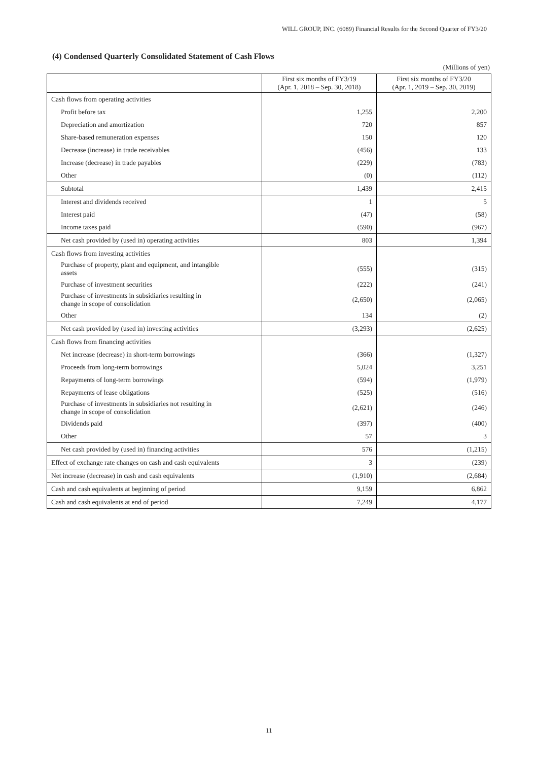WILL GROUP, INC. (6089) Financial Results for the Second Quarter of FY3/20
(4) Condensed Quarterly Consolidated Statement of Cash Flows
(Millions of yen)
| | First six months of FY3/19 (Apr. 1, 2018 – Sep. 30, 2018) | First six months of FY3/20 (Apr. 1, 2019 – Sep. 30, 2019) |
| --- | --- | --- |
| Cash flows from operating activities | | |
| Profit before tax | 1,255 | 2,200 |
| Depreciation and amortization | 720 | 857 |
| Share-based remuneration expenses | 150 | 120 |
| Decrease (increase) in trade receivables | (456) | 133 |
| Increase (decrease) in trade payables | (229) | (783) |
| Other | (0) | (112) |
| Subtotal | 1,439 | 2,415 |
| Interest and dividends received | 1 | 5 |
| Interest paid | (47) | (58) |
| Income taxes paid | (590) | (967) |
| Net cash provided by (used in) operating activities | 803 | 1,394 |
| Cash flows from investing activities | | |
| Purchase of property, plant and equipment, and intangible assets | (555) | (315) |
| Purchase of investment securities | (222) | (241) |
| Purchase of investments in subsidiaries resulting in change in scope of consolidation | (2,650) | (2,065) |
| Other | 134 | (2) |
| Net cash provided by (used in) investing activities | (3,293) | (2,625) |
| Cash flows from financing activities | | |
| Net increase (decrease) in short-term borrowings | (366) | (1,327) |
| Proceeds from long-term borrowings | 5,024 | 3,251 |
| Repayments of long-term borrowings | (594) | (1,979) |
| Repayments of lease obligations | (525) | (516) |
| Purchase of investments in subsidiaries not resulting in change in scope of consolidation | (2,621) | (246) |
| Dividends paid | (397) | (400) |
| Other | 57 | 3 |
| Net cash provided by (used in) financing activities | 576 | (1,215) |
| Effect of exchange rate changes on cash and cash equivalents | 3 | (239) |
| Net increase (decrease) in cash and cash equivalents | (1,910) | (2,684) |
| Cash and cash equivalents at beginning of period | 9,159 | 6,862 |
| Cash and cash equivalents at end of period | 7,249 | 4,177 |
11